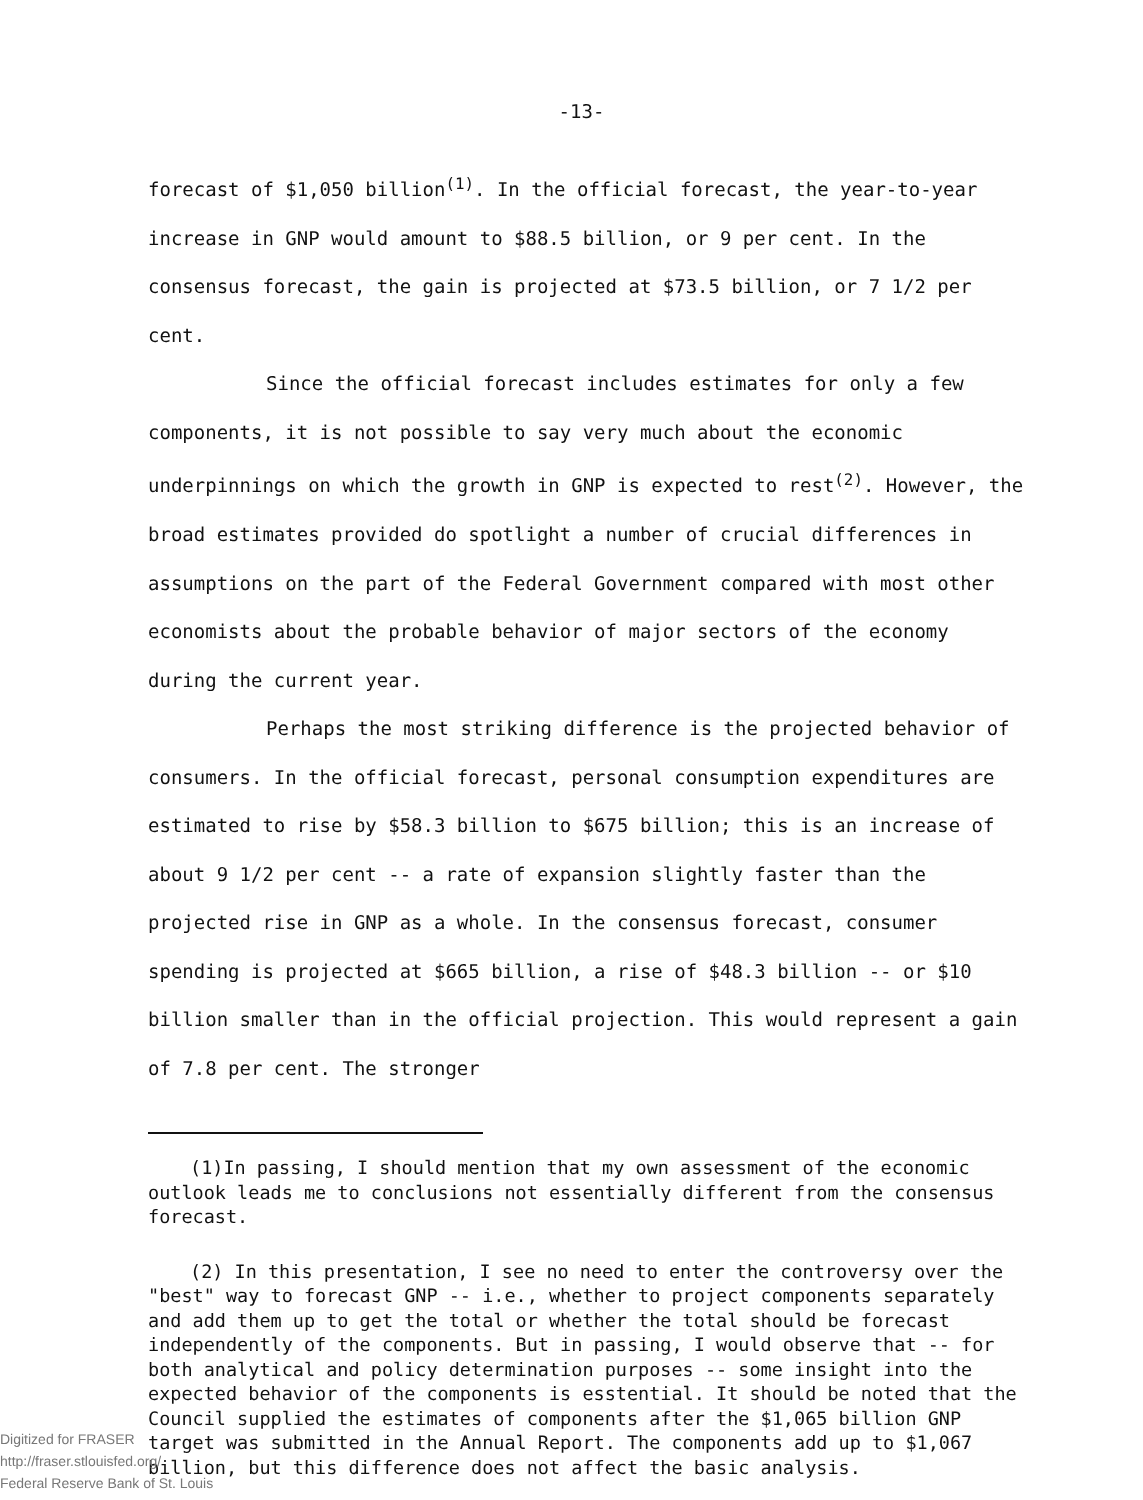-13-
forecast of $1,050 billion<sup>(1)</sup>. In the official forecast, the year-to-year increase in GNP would amount to $88.5 billion, or 9 per cent. In the consensus forecast, the gain is projected at $73.5 billion, or 7 1/2 per cent.
Since the official forecast includes estimates for only a few components, it is not possible to say very much about the economic underpinnings on which the growth in GNP is expected to rest<sup>(2)</sup>. However, the broad estimates provided do spotlight a number of crucial differences in assumptions on the part of the Federal Government compared with most other economists about the probable behavior of major sectors of the economy during the current year.
Perhaps the most striking difference is the projected behavior of consumers. In the official forecast, personal consumption expenditures are estimated to rise by $58.3 billion to $675 billion; this is an increase of about 9 1/2 per cent -- a rate of expansion slightly faster than the projected rise in GNP as a whole. In the consensus forecast, consumer spending is projected at $665 billion, a rise of $48.3 billion -- or $10 billion smaller than in the official projection. This would represent a gain of 7.8 per cent. The stronger
(1)In passing, I should mention that my own assessment of the economic outlook leads me to conclusions not essentially different from the consensus forecast.
(2) In this presentation, I see no need to enter the controversy over the "best" way to forecast GNP -- i.e., whether to project components separately and add them up to get the total or whether the total should be forecast independently of the components. But in passing, I would observe that -- for both analytical and policy determination purposes -- some insight into the expected behavior of the components is esstential. It should be noted that the Council supplied the estimates of components after the $1,065 billion GNP target was submitted in the Annual Report. The components add up to $1,067 billion, but this difference does not affect the basic analysis.
Digitized for FRASER
http://fraser.stlouisfed.org/
Federal Reserve Bank of St. Louis